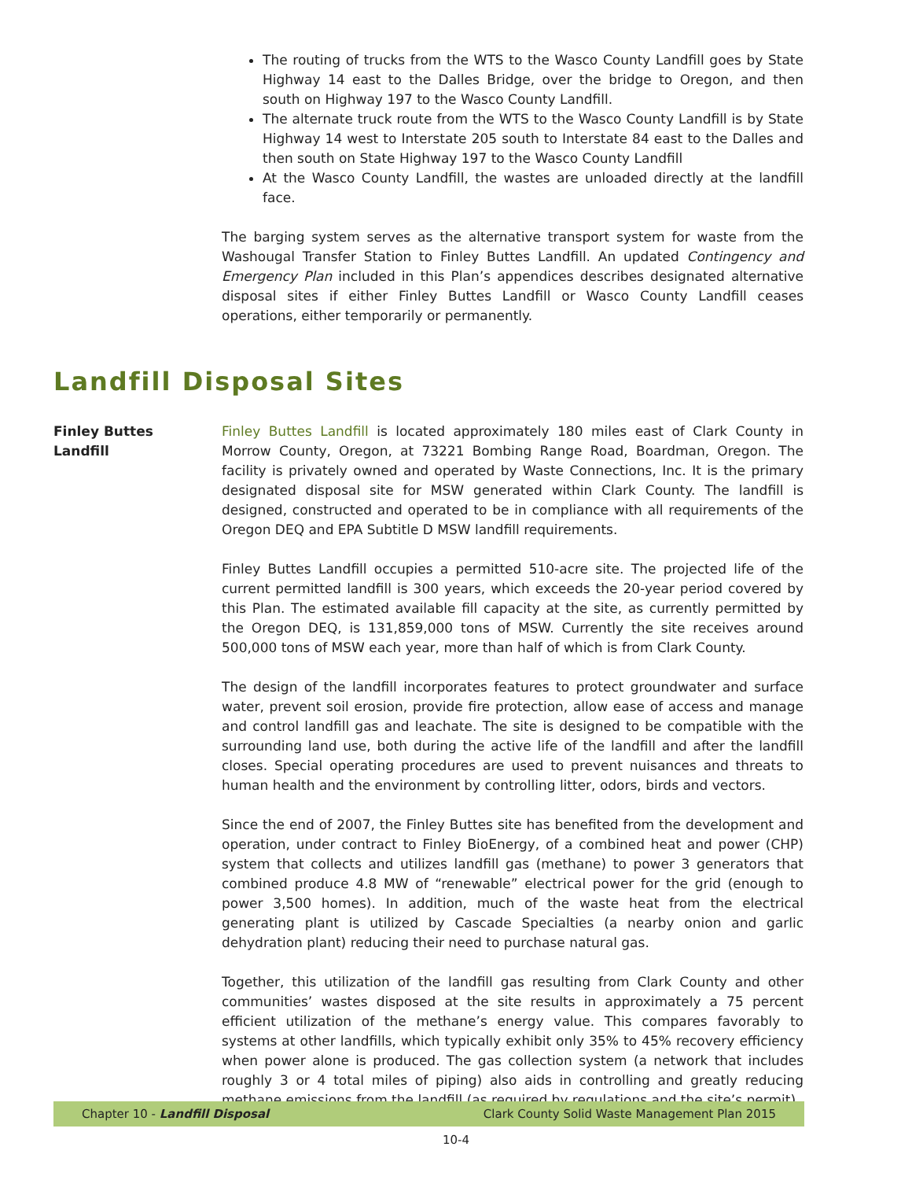The routing of trucks from the WTS to the Wasco County Landfill goes by State Highway 14 east to the Dalles Bridge, over the bridge to Oregon, and then south on Highway 197 to the Wasco County Landfill.
The alternate truck route from the WTS to the Wasco County Landfill is by State Highway 14 west to Interstate 205 south to Interstate 84 east to the Dalles and then south on State Highway 197 to the Wasco County Landfill
At the Wasco County Landfill, the wastes are unloaded directly at the landfill face.
The barging system serves as the alternative transport system for waste from the Washougal Transfer Station to Finley Buttes Landfill. An updated Contingency and Emergency Plan included in this Plan’s appendices describes designated alternative disposal sites if either Finley Buttes Landfill or Wasco County Landfill ceases operations, either temporarily or permanently.
Landfill Disposal Sites
Finley Buttes
Landfill
Finley Buttes Landfill is located approximately 180 miles east of Clark County in Morrow County, Oregon, at 73221 Bombing Range Road, Boardman, Oregon. The facility is privately owned and operated by Waste Connections, Inc. It is the primary designated disposal site for MSW generated within Clark County. The landfill is designed, constructed and operated to be in compliance with all requirements of the Oregon DEQ and EPA Subtitle D MSW landfill requirements.
Finley Buttes Landfill occupies a permitted 510-acre site. The projected life of the current permitted landfill is 300 years, which exceeds the 20-year period covered by this Plan. The estimated available fill capacity at the site, as currently permitted by the Oregon DEQ, is 131,859,000 tons of MSW. Currently the site receives around 500,000 tons of MSW each year, more than half of which is from Clark County.
The design of the landfill incorporates features to protect groundwater and surface water, prevent soil erosion, provide fire protection, allow ease of access and manage and control landfill gas and leachate. The site is designed to be compatible with the surrounding land use, both during the active life of the landfill and after the landfill closes. Special operating procedures are used to prevent nuisances and threats to human health and the environment by controlling litter, odors, birds and vectors.
Since the end of 2007, the Finley Buttes site has benefited from the development and operation, under contract to Finley BioEnergy, of a combined heat and power (CHP) system that collects and utilizes landfill gas (methane) to power 3 generators that combined produce 4.8 MW of “renewable” electrical power for the grid (enough to power 3,500 homes). In addition, much of the waste heat from the electrical generating plant is utilized by Cascade Specialties (a nearby onion and garlic dehydration plant) reducing their need to purchase natural gas.
Together, this utilization of the landfill gas resulting from Clark County and other communities’ wastes disposed at the site results in approximately a 75 percent efficient utilization of the methane’s energy value. This compares favorably to systems at other landfills, which typically exhibit only 35% to 45% recovery efficiency when power alone is produced. The gas collection system (a network that includes roughly 3 or 4 total miles of piping) also aids in controlling and greatly reducing methane emissions from the landfill (as required by regulations and the site’s permit).
Chapter 10 - Landfill Disposal Clark County Solid Waste Management Plan 2015
10-4